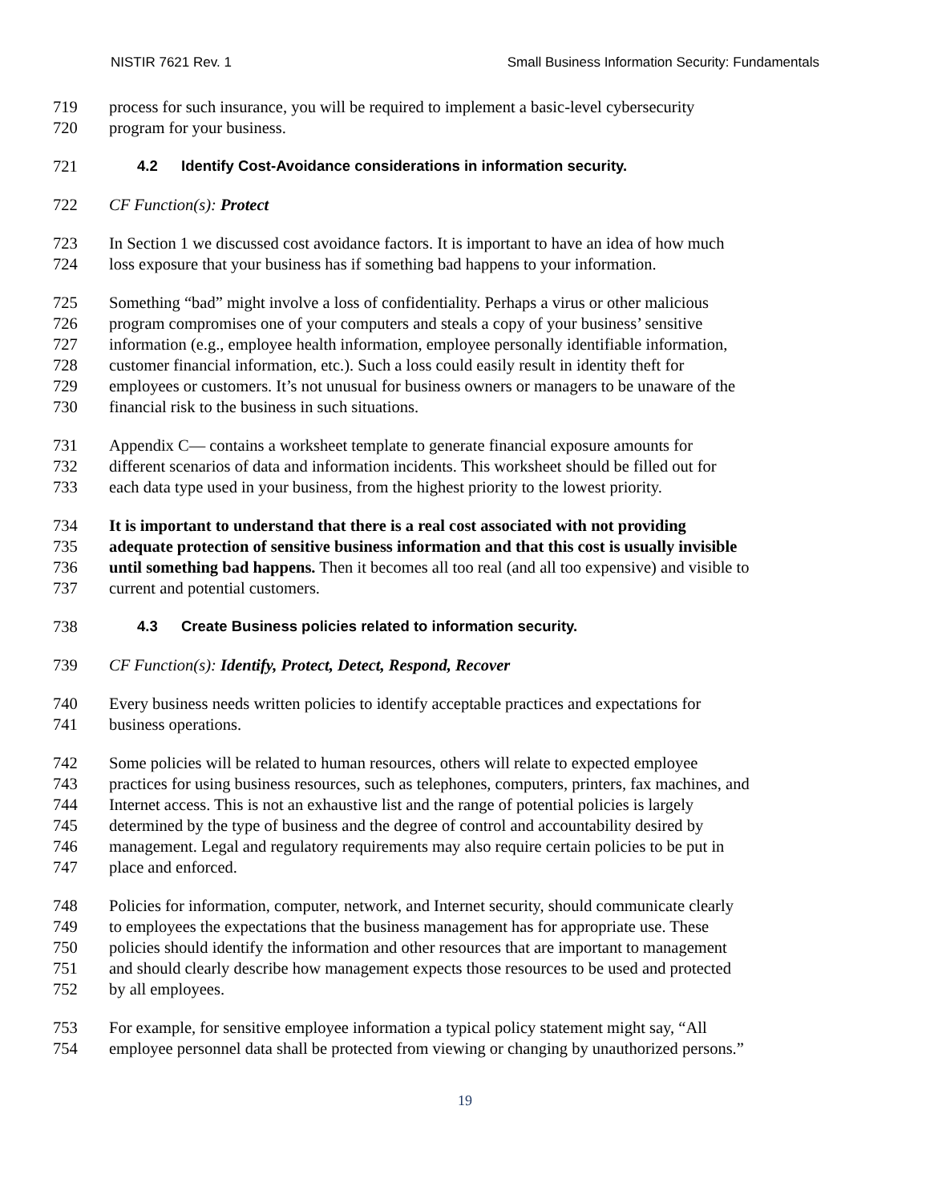NISTIR 7621 Rev. 1 Small Business Information Security: Fundamentals
719 process for such insurance, you will be required to implement a basic-level cybersecurity
720 program for your business.
721 4.2 Identify Cost-Avoidance considerations in information security.
722 CF Function(s): Protect
723 In Section 1 we discussed cost avoidance factors. It is important to have an idea of how much
724 loss exposure that your business has if something bad happens to your information.
725 Something “bad” might involve a loss of confidentiality. Perhaps a virus or other malicious
726 program compromises one of your computers and steals a copy of your business’ sensitive
727 information (e.g., employee health information, employee personally identifiable information,
728 customer financial information, etc.). Such a loss could easily result in identity theft for
729 employees or customers. It’s not unusual for business owners or managers to be unaware of the
730 financial risk to the business in such situations.
731 Appendix C— contains a worksheet template to generate financial exposure amounts for
732 different scenarios of data and information incidents. This worksheet should be filled out for
733 each data type used in your business, from the highest priority to the lowest priority.
734 It is important to understand that there is a real cost associated with not providing
735 adequate protection of sensitive business information and that this cost is usually invisible
736 until something bad happens. Then it becomes all too real (and all too expensive) and visible to
737 current and potential customers.
738 4.3 Create Business policies related to information security.
739 CF Function(s): Identify, Protect, Detect, Respond, Recover
740 Every business needs written policies to identify acceptable practices and expectations for
741 business operations.
742 Some policies will be related to human resources, others will relate to expected employee
743 practices for using business resources, such as telephones, computers, printers, fax machines, and
744 Internet access. This is not an exhaustive list and the range of potential policies is largely
745 determined by the type of business and the degree of control and accountability desired by
746 management. Legal and regulatory requirements may also require certain policies to be put in
747 place and enforced.
748 Policies for information, computer, network, and Internet security, should communicate clearly
749 to employees the expectations that the business management has for appropriate use. These
750 policies should identify the information and other resources that are important to management
751 and should clearly describe how management expects those resources to be used and protected
752 by all employees.
753 For example, for sensitive employee information a typical policy statement might say, “All
754 employee personnel data shall be protected from viewing or changing by unauthorized persons.”
19